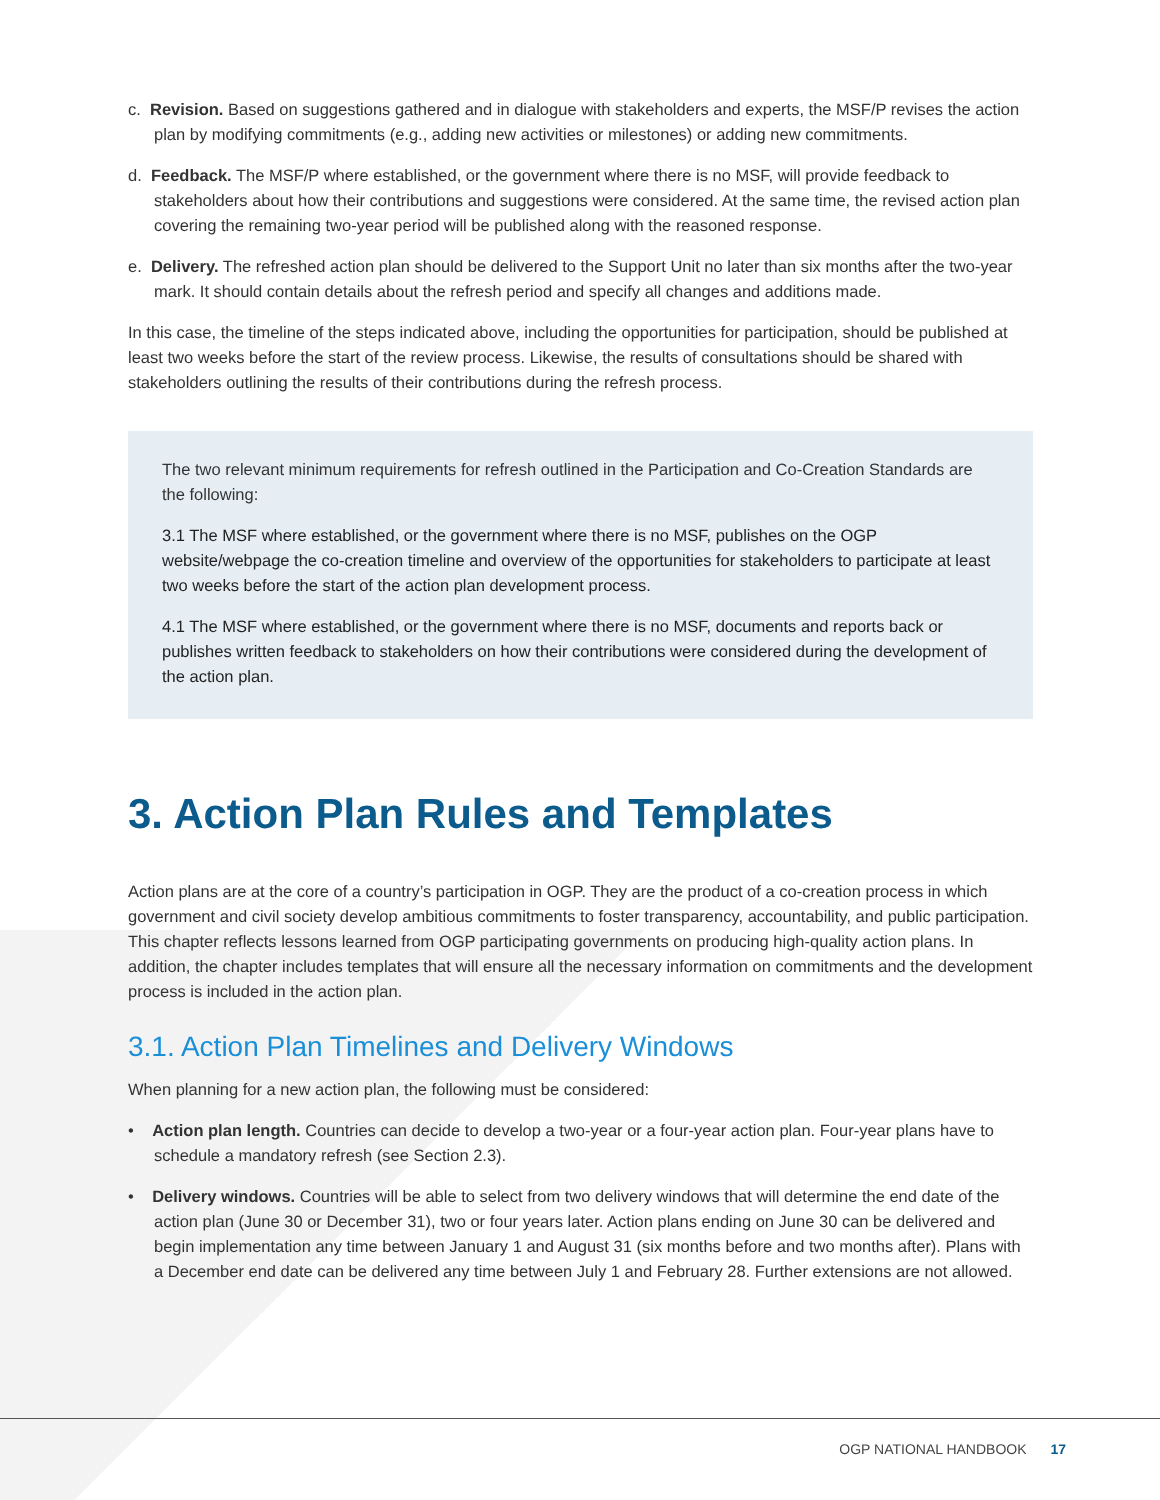c. Revision. Based on suggestions gathered and in dialogue with stakeholders and experts, the MSF/P revises the action plan by modifying commitments (e.g., adding new activities or milestones) or adding new commitments.
d. Feedback. The MSF/P where established, or the government where there is no MSF, will provide feedback to stakeholders about how their contributions and suggestions were considered. At the same time, the revised action plan covering the remaining two-year period will be published along with the reasoned response.
e. Delivery. The refreshed action plan should be delivered to the Support Unit no later than six months after the two-year mark. It should contain details about the refresh period and specify all changes and additions made.
In this case, the timeline of the steps indicated above, including the opportunities for participation, should be published at least two weeks before the start of the review process. Likewise, the results of consultations should be shared with stakeholders outlining the results of their contributions during the refresh process.
The two relevant minimum requirements for refresh outlined in the Participation and Co-Creation Standards are the following:
3.1 The MSF where established, or the government where there is no MSF, publishes on the OGP website/webpage the co-creation timeline and overview of the opportunities for stakeholders to participate at least two weeks before the start of the action plan development process.
4.1 The MSF where established, or the government where there is no MSF, documents and reports back or publishes written feedback to stakeholders on how their contributions were considered during the development of the action plan.
3. Action Plan Rules and Templates
Action plans are at the core of a country’s participation in OGP. They are the product of a co-creation process in which government and civil society develop ambitious commitments to foster transparency, accountability, and public participation. This chapter reflects lessons learned from OGP participating governments on producing high-quality action plans. In addition, the chapter includes templates that will ensure all the necessary information on commitments and the development process is included in the action plan.
3.1. Action Plan Timelines and Delivery Windows
When planning for a new action plan, the following must be considered:
• Action plan length. Countries can decide to develop a two-year or a four-year action plan. Four-year plans have to schedule a mandatory refresh (see Section 2.3).
• Delivery windows. Countries will be able to select from two delivery windows that will determine the end date of the action plan (June 30 or December 31), two or four years later. Action plans ending on June 30 can be delivered and begin implementation any time between January 1 and August 31 (six months before and two months after). Plans with a December end date can be delivered any time between July 1 and February 28. Further extensions are not allowed.
OGP NATIONAL HANDBOOK 17